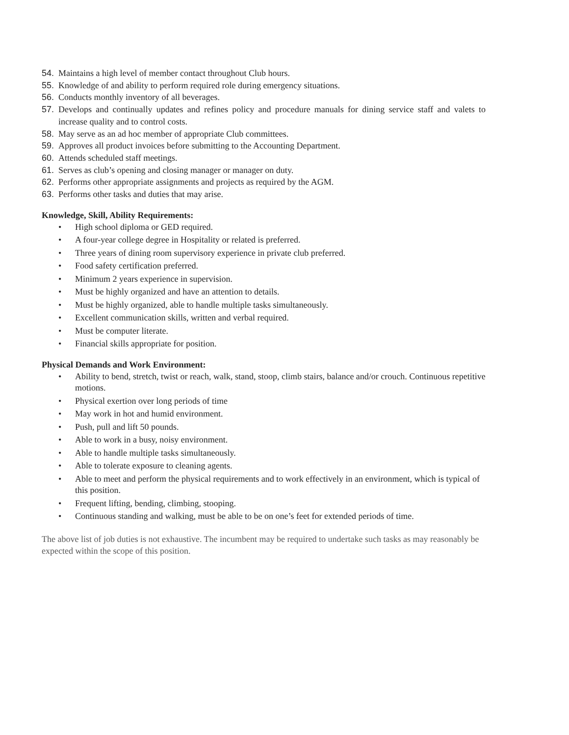54. Maintains a high level of member contact throughout Club hours.
55. Knowledge of and ability to perform required role during emergency situations.
56. Conducts monthly inventory of all beverages.
57. Develops and continually updates and refines policy and procedure manuals for dining service staff and valets to increase quality and to control costs.
58. May serve as an ad hoc member of appropriate Club committees.
59. Approves all product invoices before submitting to the Accounting Department.
60. Attends scheduled staff meetings.
61. Serves as club’s opening and closing manager or manager on duty.
62. Performs other appropriate assignments and projects as required by the AGM.
63. Performs other tasks and duties that may arise.
Knowledge, Skill, Ability Requirements:
• High school diploma or GED required.
• A four-year college degree in Hospitality or related is preferred.
• Three years of dining room supervisory experience in private club preferred.
• Food safety certification preferred.
• Minimum 2 years experience in supervision.
• Must be highly organized and have an attention to details.
• Must be highly organized, able to handle multiple tasks simultaneously.
• Excellent communication skills, written and verbal required.
• Must be computer literate.
• Financial skills appropriate for position.
Physical Demands and Work Environment:
• Ability to bend, stretch, twist or reach, walk, stand, stoop, climb stairs, balance and/or crouch. Continuous repetitive motions.
• Physical exertion over long periods of time
• May work in hot and humid environment.
• Push, pull and lift 50 pounds.
• Able to work in a busy, noisy environment.
• Able to handle multiple tasks simultaneously.
• Able to tolerate exposure to cleaning agents.
• Able to meet and perform the physical requirements and to work effectively in an environment, which is typical of this position.
• Frequent lifting, bending, climbing, stooping.
• Continuous standing and walking, must be able to be on one’s feet for extended periods of time.
The above list of job duties is not exhaustive. The incumbent may be required to undertake such tasks as may reasonably be expected within the scope of this position.